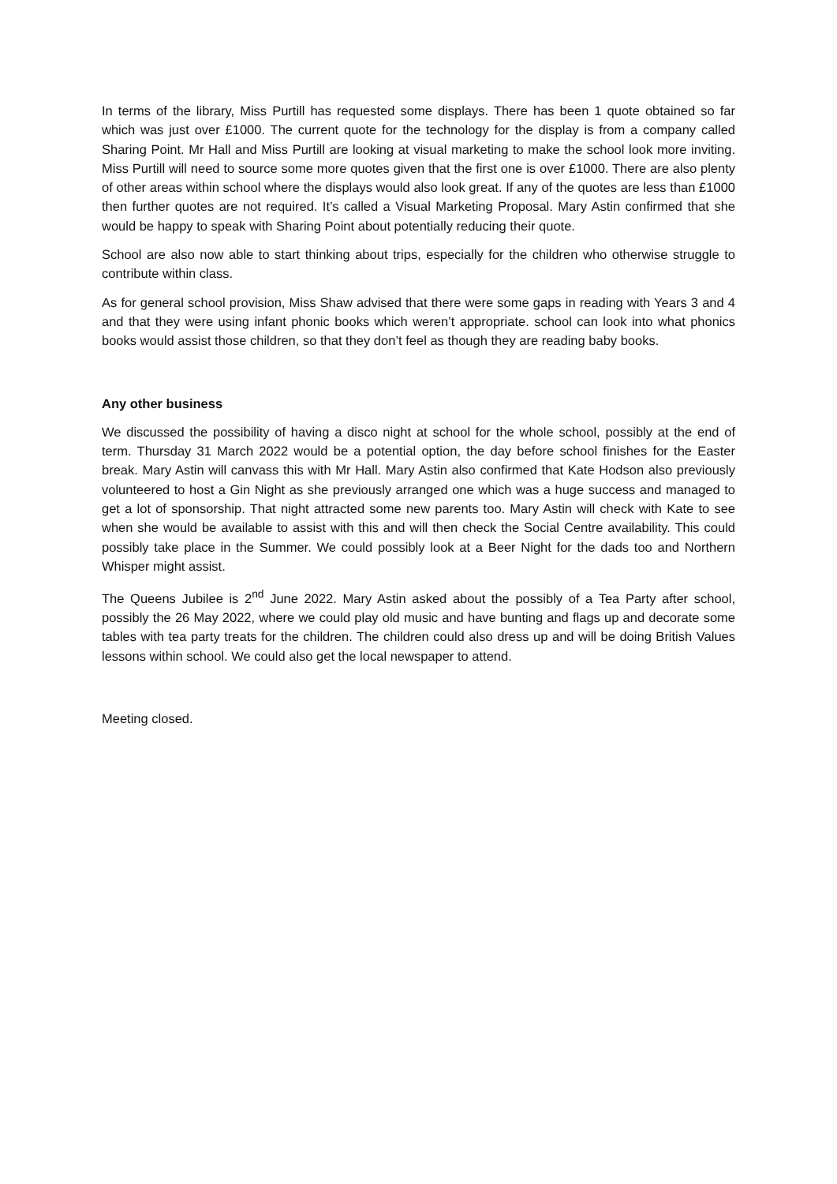In terms of the library, Miss Purtill has requested some displays. There has been 1 quote obtained so far which was just over £1000. The current quote for the technology for the display is from a company called Sharing Point. Mr Hall and Miss Purtill are looking at visual marketing to make the school look more inviting. Miss Purtill will need to source some more quotes given that the first one is over £1000. There are also plenty of other areas within school where the displays would also look great. If any of the quotes are less than £1000 then further quotes are not required. It’s called a Visual Marketing Proposal. Mary Astin confirmed that she would be happy to speak with Sharing Point about potentially reducing their quote.
School are also now able to start thinking about trips, especially for the children who otherwise struggle to contribute within class.
As for general school provision, Miss Shaw advised that there were some gaps in reading with Years 3 and 4 and that they were using infant phonic books which weren’t appropriate. school can look into what phonics books would assist those children, so that they don’t feel as though they are reading baby books.
Any other business
We discussed the possibility of having a disco night at school for the whole school, possibly at the end of term. Thursday 31 March 2022 would be a potential option, the day before school finishes for the Easter break. Mary Astin will canvass this with Mr Hall. Mary Astin also confirmed that Kate Hodson also previously volunteered to host a Gin Night as she previously arranged one which was a huge success and managed to get a lot of sponsorship. That night attracted some new parents too. Mary Astin will check with Kate to see when she would be available to assist with this and will then check the Social Centre availability. This could possibly take place in the Summer. We could possibly look at a Beer Night for the dads too and Northern Whisper might assist.
The Queens Jubilee is 2<sup>nd</sup> June 2022. Mary Astin asked about the possibly of a Tea Party after school, possibly the 26 May 2022, where we could play old music and have bunting and flags up and decorate some tables with tea party treats for the children. The children could also dress up and will be doing British Values lessons within school. We could also get the local newspaper to attend.
Meeting closed.